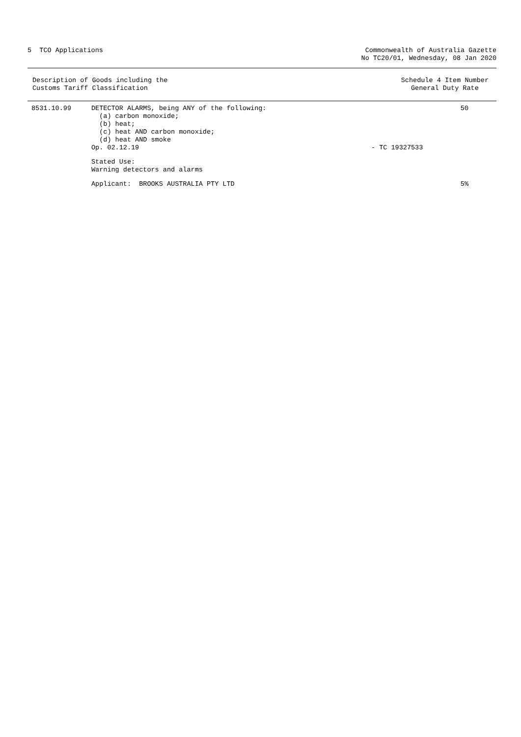5 TCO Applications Commonwealth of Australia Gazette
No TC20/01, Wednesday, 08 Jan 2020
Description of Goods including the
Customs Tariff Classification
Schedule 4 Item Number
General Duty Rate
| 8531.10.99 | DETECTOR ALARMS, being ANY of the following: (a) carbon monoxide; (b) heat; (c) heat AND carbon monoxide; (d) heat AND smoke Op. 02.12.19 | - TC 19327533 | 50 |
| | Stated Use: Warning detectors and alarms | | |
| | Applicant: BROOKS AUSTRALIA PTY LTD | | 5% |